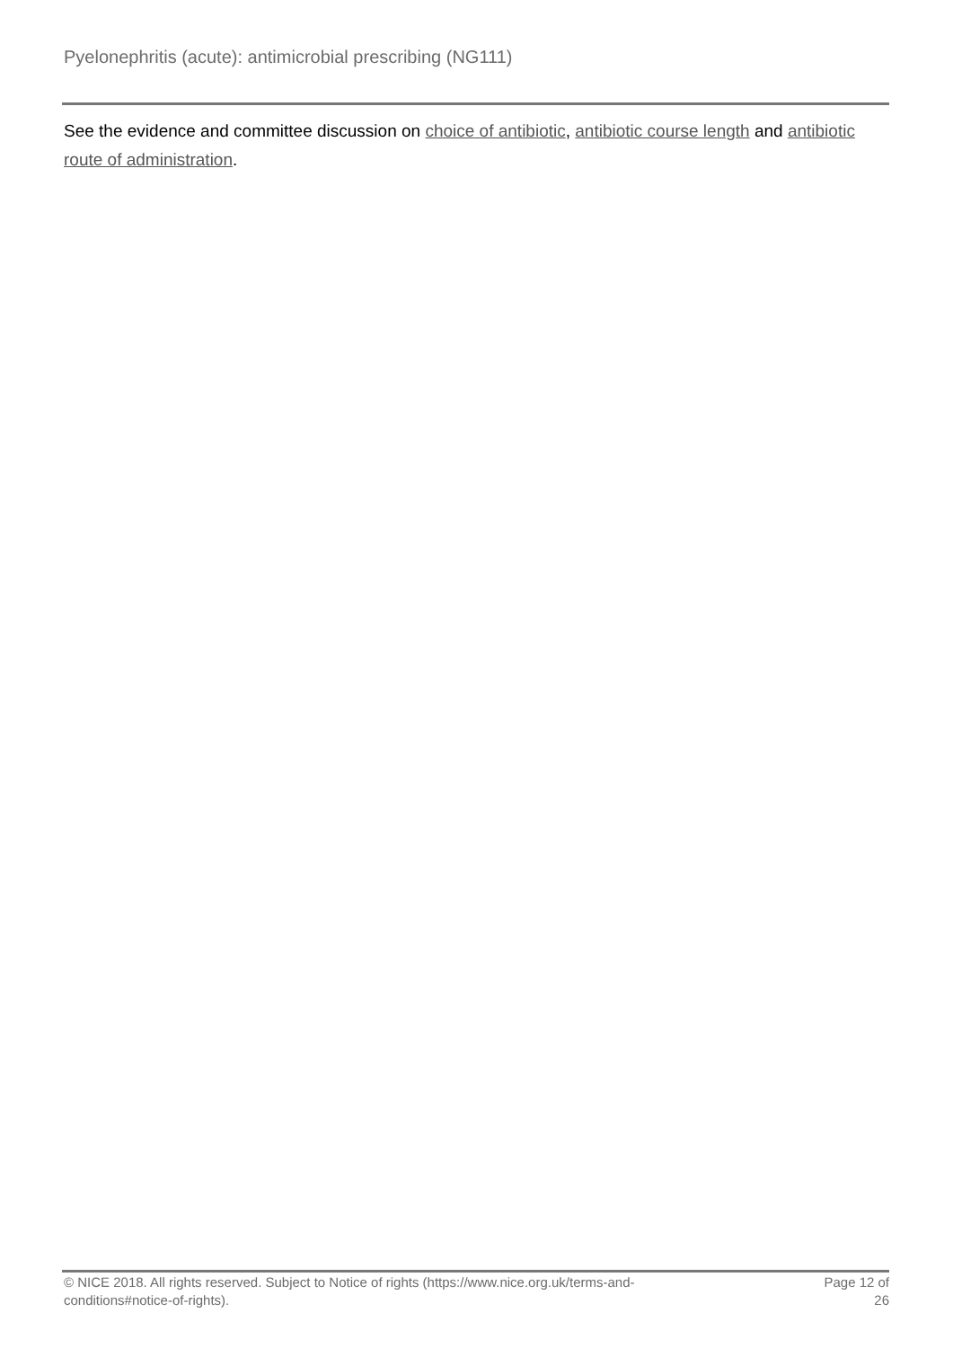Pyelonephritis (acute): antimicrobial prescribing (NG111)
See the evidence and committee discussion on choice of antibiotic, antibiotic course length and antibiotic route of administration.
© NICE 2018. All rights reserved. Subject to Notice of rights (https://www.nice.org.uk/terms-and-
conditions#notice-of-rights).
Page 12 of
26